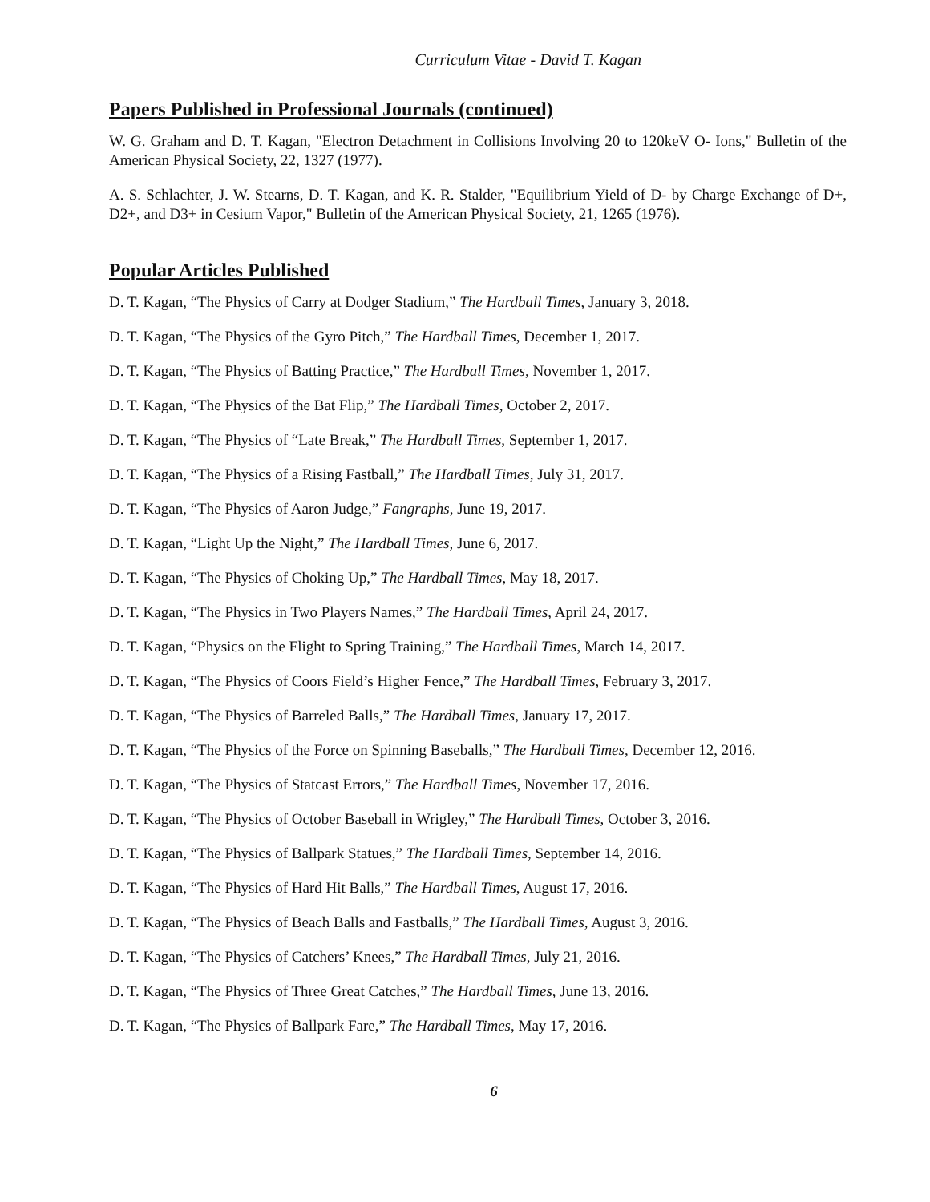Curriculum Vitae - David T. Kagan
Papers Published in Professional Journals (continued)
W. G. Graham and D. T. Kagan, "Electron Detachment in Collisions Involving 20 to 120keV O- Ions," Bulletin of the American Physical Society, 22, 1327 (1977).
A. S. Schlachter, J. W. Stearns, D. T. Kagan, and K. R. Stalder, "Equilibrium Yield of D- by Charge Exchange of D+, D2+, and D3+ in Cesium Vapor," Bulletin of the American Physical Society, 21, 1265 (1976).
Popular Articles Published
D. T. Kagan, “The Physics of Carry at Dodger Stadium,” The Hardball Times, January 3, 2018.
D. T. Kagan, “The Physics of the Gyro Pitch,” The Hardball Times, December 1, 2017.
D. T. Kagan, “The Physics of Batting Practice,” The Hardball Times, November 1, 2017.
D. T. Kagan, “The Physics of the Bat Flip,” The Hardball Times, October 2, 2017.
D. T. Kagan, “The Physics of “Late Break,” The Hardball Times, September 1, 2017.
D. T. Kagan, “The Physics of a Rising Fastball,” The Hardball Times, July 31, 2017.
D. T. Kagan, “The Physics of Aaron Judge,” Fangraphs, June 19, 2017.
D. T. Kagan, “Light Up the Night,” The Hardball Times, June 6, 2017.
D. T. Kagan, “The Physics of Choking Up,” The Hardball Times, May 18, 2017.
D. T. Kagan, “The Physics in Two Players Names,” The Hardball Times, April 24, 2017.
D. T. Kagan, “Physics on the Flight to Spring Training,” The Hardball Times, March 14, 2017.
D. T. Kagan, “The Physics of Coors Field’s Higher Fence,” The Hardball Times, February 3, 2017.
D. T. Kagan, “The Physics of Barreled Balls,” The Hardball Times, January 17, 2017.
D. T. Kagan, “The Physics of the Force on Spinning Baseballs,” The Hardball Times, December 12, 2016.
D. T. Kagan, “The Physics of Statcast Errors,” The Hardball Times, November 17, 2016.
D. T. Kagan, “The Physics of October Baseball in Wrigley,” The Hardball Times, October 3, 2016.
D. T. Kagan, “The Physics of Ballpark Statues,” The Hardball Times, September 14, 2016.
D. T. Kagan, “The Physics of Hard Hit Balls,” The Hardball Times, August 17, 2016.
D. T. Kagan, “The Physics of Beach Balls and Fastballs,” The Hardball Times, August 3, 2016.
D. T. Kagan, “The Physics of Catchers’ Knees,” The Hardball Times, July 21, 2016.
D. T. Kagan, “The Physics of Three Great Catches,” The Hardball Times, June 13, 2016.
D. T. Kagan, “The Physics of Ballpark Fare,” The Hardball Times, May 17, 2016.
6